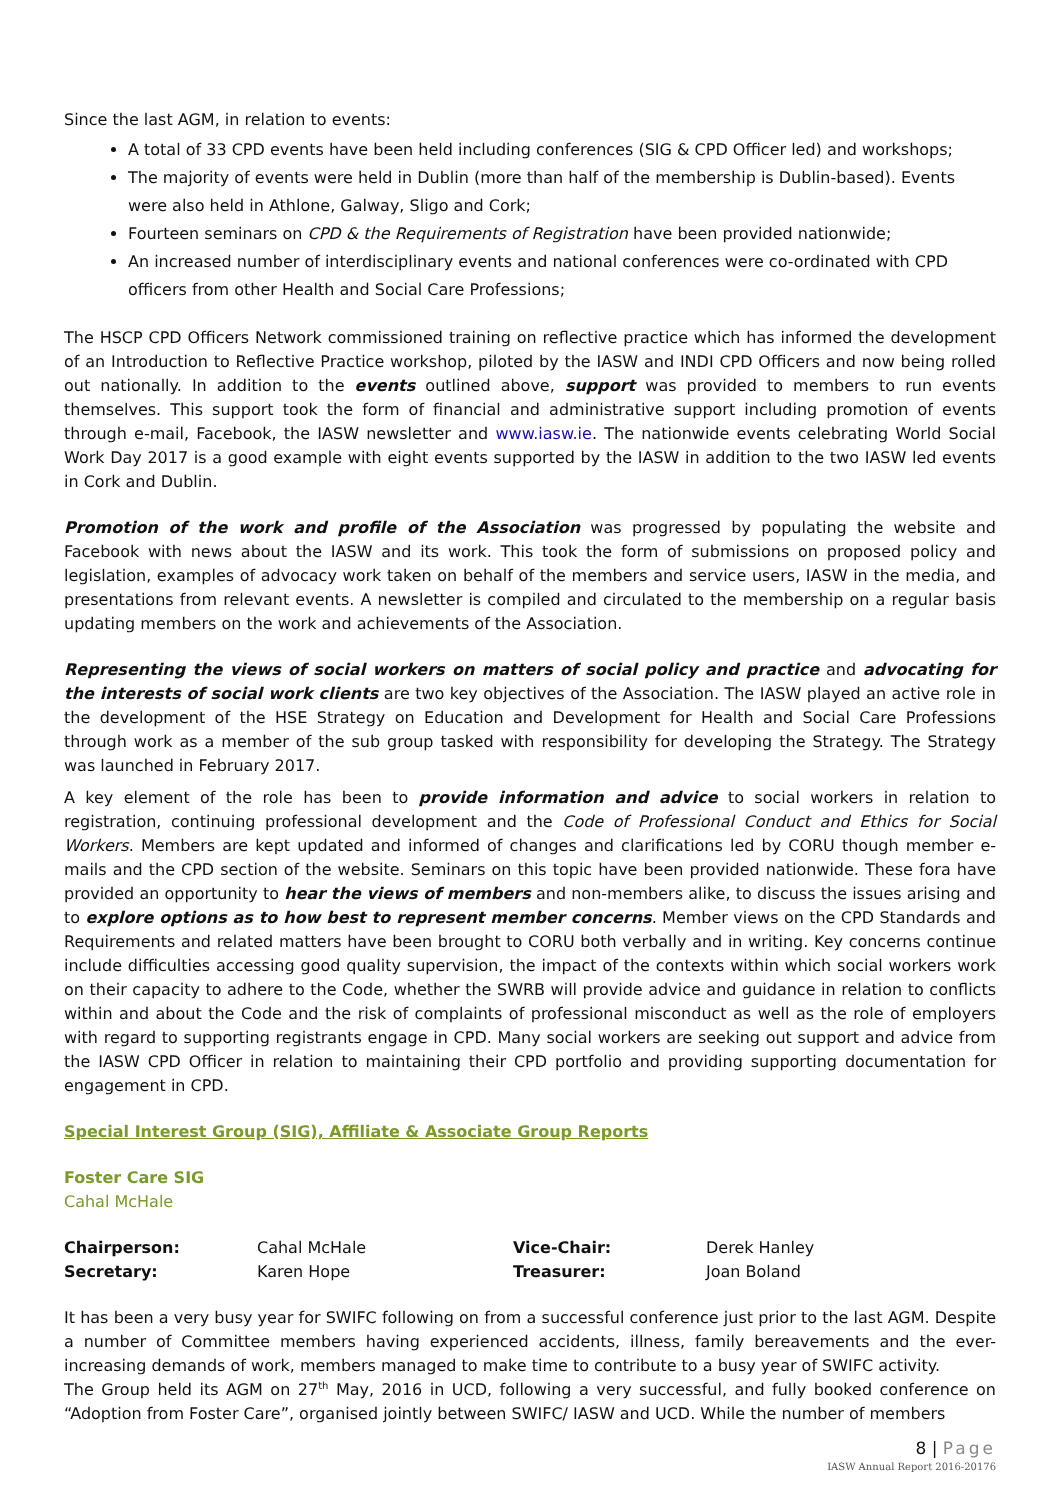Since the last AGM, in relation to events:
A total of 33 CPD events have been held including conferences (SIG & CPD Officer led) and workshops;
The majority of events were held in Dublin (more than half of the membership is Dublin-based). Events were also held in Athlone, Galway, Sligo and Cork;
Fourteen seminars on CPD & the Requirements of Registration have been provided nationwide;
An increased number of interdisciplinary events and national conferences were co-ordinated with CPD officers from other Health and Social Care Professions;
The HSCP CPD Officers Network commissioned training on reflective practice which has informed the development of an Introduction to Reflective Practice workshop, piloted by the IASW and INDI CPD Officers and now being rolled out nationally. In addition to the events outlined above, support was provided to members to run events themselves. This support took the form of financial and administrative support including promotion of events through e-mail, Facebook, the IASW newsletter and www.iasw.ie. The nationwide events celebrating World Social Work Day 2017 is a good example with eight events supported by the IASW in addition to the two IASW led events in Cork and Dublin.
Promotion of the work and profile of the Association was progressed by populating the website and Facebook with news about the IASW and its work. This took the form of submissions on proposed policy and legislation, examples of advocacy work taken on behalf of the members and service users, IASW in the media, and presentations from relevant events. A newsletter is compiled and circulated to the membership on a regular basis updating members on the work and achievements of the Association.
Representing the views of social workers on matters of social policy and practice and advocating for the interests of social work clients are two key objectives of the Association. The IASW played an active role in the development of the HSE Strategy on Education and Development for Health and Social Care Professions through work as a member of the sub group tasked with responsibility for developing the Strategy. The Strategy was launched in February 2017.
A key element of the role has been to provide information and advice to social workers in relation to registration, continuing professional development and the Code of Professional Conduct and Ethics for Social Workers. Members are kept updated and informed of changes and clarifications led by CORU though member e-mails and the CPD section of the website. Seminars on this topic have been provided nationwide. These fora have provided an opportunity to hear the views of members and non-members alike, to discuss the issues arising and to explore options as to how best to represent member concerns. Member views on the CPD Standards and Requirements and related matters have been brought to CORU both verbally and in writing. Key concerns continue include difficulties accessing good quality supervision, the impact of the contexts within which social workers work on their capacity to adhere to the Code, whether the SWRB will provide advice and guidance in relation to conflicts within and about the Code and the risk of complaints of professional misconduct as well as the role of employers with regard to supporting registrants engage in CPD. Many social workers are seeking out support and advice from the IASW CPD Officer in relation to maintaining their CPD portfolio and providing supporting documentation for engagement in CPD.
Special Interest Group (SIG), Affiliate & Associate Group Reports
Foster Care SIG
Cahal McHale
| Chairperson: | Cahal McHale | Vice-Chair: | Derek Hanley |
| Secretary: | Karen Hope | Treasurer: | Joan Boland |
It has been a very busy year for SWIFC following on from a successful conference just prior to the last AGM. Despite a number of Committee members having experienced accidents, illness, family bereavements and the ever-increasing demands of work, members managed to make time to contribute to a busy year of SWIFC activity.
The Group held its AGM on 27<sup>th</sup> May, 2016 in UCD, following a very successful, and fully booked conference on “Adoption from Foster Care”, organised jointly between SWIFC/ IASW and UCD. While the number of members
8 | Page
IASW Annual Report 2016-20176